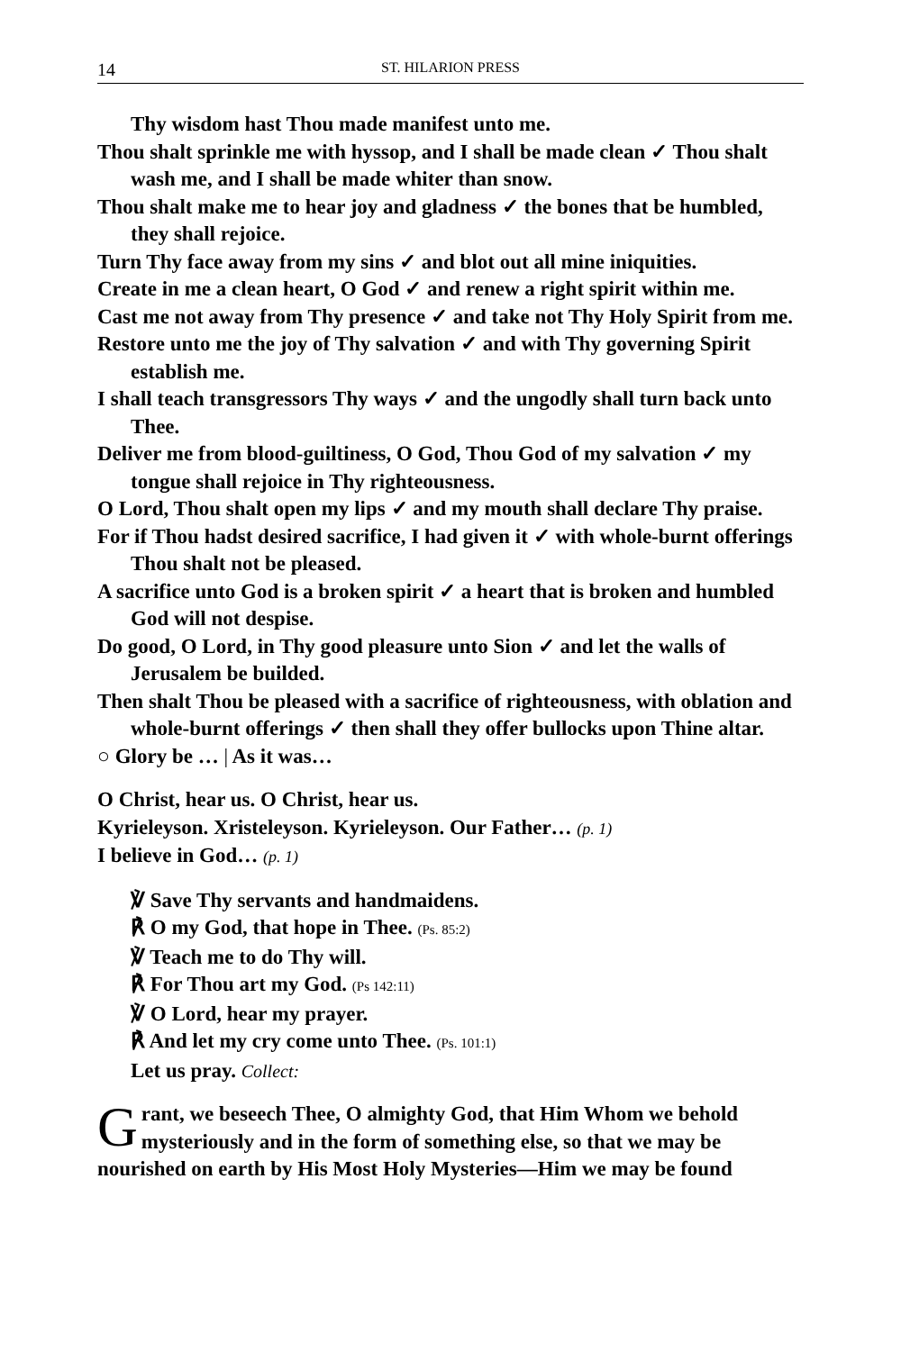14 ST. HILARION PRESS
Thy wisdom hast Thou made manifest unto me.
Thou shalt sprinkle me with hyssop, and I shall be made clean ✓ Thou shalt wash me, and I shall be made whiter than snow.
Thou shalt make me to hear joy and gladness ✓ the bones that be humbled, they shall rejoice.
Turn Thy face away from my sins ✓ and blot out all mine iniquities.
Create in me a clean heart, O God ✓ and renew a right spirit within me.
Cast me not away from Thy presence ✓ and take not Thy Holy Spirit from me.
Restore unto me the joy of Thy salvation ✓ and with Thy governing Spirit establish me.
I shall teach transgressors Thy ways ✓ and the ungodly shall turn back unto Thee.
Deliver me from blood-guiltiness, O God, Thou God of my salvation ✓ my tongue shall rejoice in Thy righteousness.
O Lord, Thou shalt open my lips ✓ and my mouth shall declare Thy praise.
For if Thou hadst desired sacrifice, I had given it ✓ with whole-burnt offerings Thou shalt not be pleased.
A sacrifice unto God is a broken spirit ✓ a heart that is broken and humbled God will not despise.
Do good, O Lord, in Thy good pleasure unto Sion ✓ and let the walls of Jerusalem be builded.
Then shalt Thou be pleased with a sacrifice of righteousness, with oblation and whole-burnt offerings ✓ then shall they offer bullocks upon Thine altar.
○ Glory be … | As it was…
O Christ, hear us. O Christ, hear us.
Kyrieleyson. Xristeleyson. Kyrieleyson. Our Father… (p. 1)
I believe in God… (p. 1)
℣ Save Thy servants and handmaidens.
℟ O my God, that hope in Thee. (Ps. 85:2)
℣ Teach me to do Thy will.
℟ For Thou art my God. (Ps 142:11)
℣ O Lord, hear my prayer.
℟ And let my cry come unto Thee. (Ps. 101:1)
Let us pray. Collect:
Grant, we beseech Thee, O almighty God, that Him Whom we behold mysteriously and in the form of something else, so that we may be nourished on earth by His Most Holy Mysteries—Him we may be found